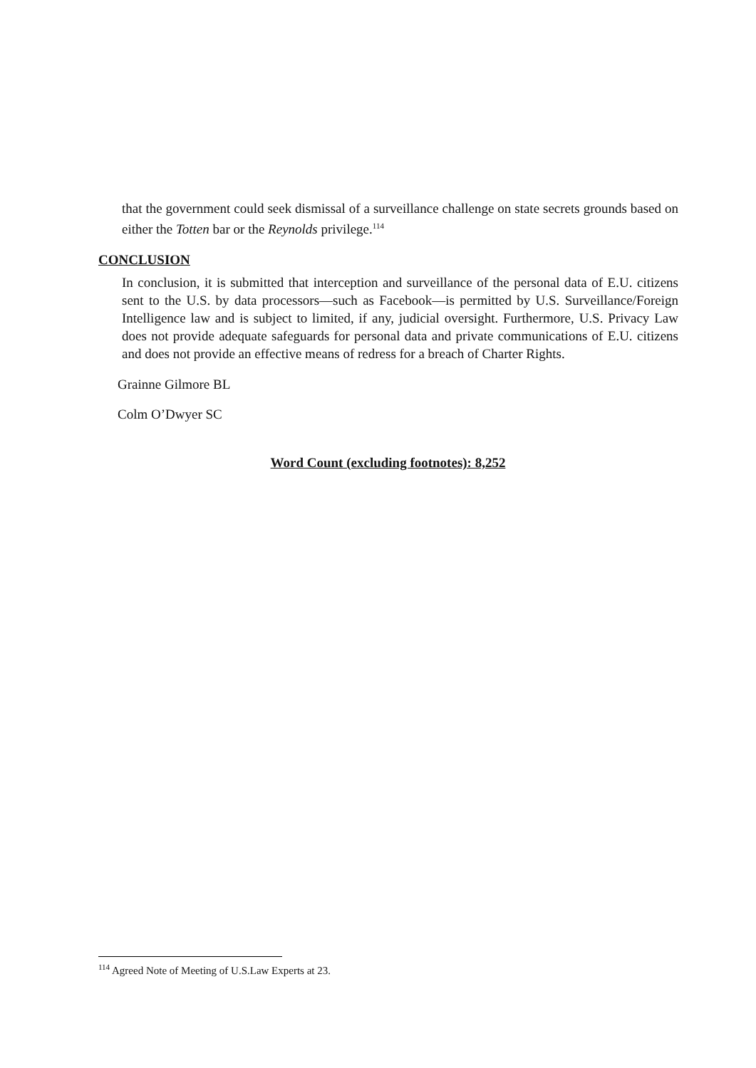that the government could seek dismissal of a surveillance challenge on state secrets grounds based on either the Totten bar or the Reynolds privilege.<sup>114</sup>
CONCLUSION
In conclusion, it is submitted that interception and surveillance of the personal data of E.U. citizens sent to the U.S. by data processors—such as Facebook—is permitted by U.S. Surveillance/Foreign Intelligence law and is subject to limited, if any, judicial oversight. Furthermore, U.S. Privacy Law does not provide adequate safeguards for personal data and private communications of E.U. citizens and does not provide an effective means of redress for a breach of Charter Rights.
Grainne Gilmore BL
Colm O’Dwyer SC
Word Count (excluding footnotes): 8,252
<sup>114</sup> Agreed Note of Meeting of U.S.Law Experts at 23.